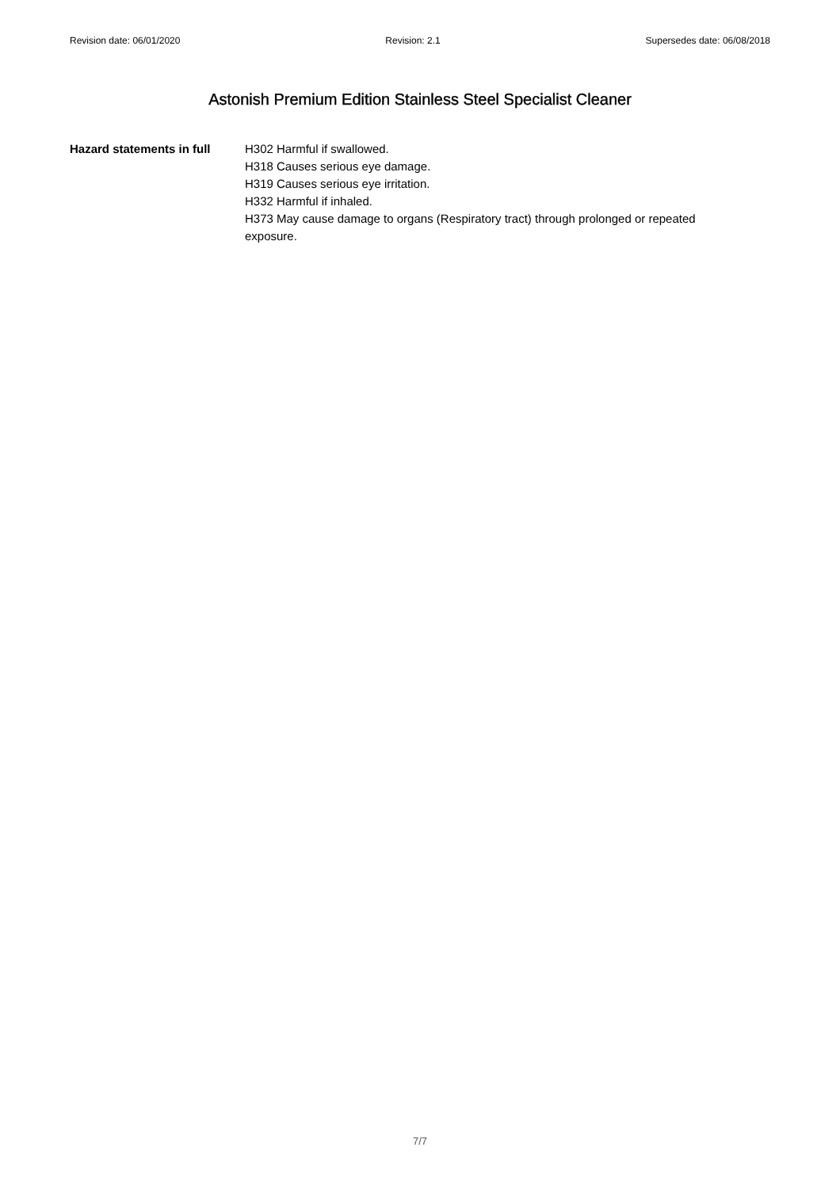Revision date: 06/01/2020 Revision: 2.1 Supersedes date: 06/08/2018
Astonish Premium Edition Stainless Steel Specialist Cleaner
Hazard statements in full
H302 Harmful if swallowed.
H318 Causes serious eye damage.
H319 Causes serious eye irritation.
H332 Harmful if inhaled.
H373 May cause damage to organs (Respiratory tract) through prolonged or repeated exposure.
7/7